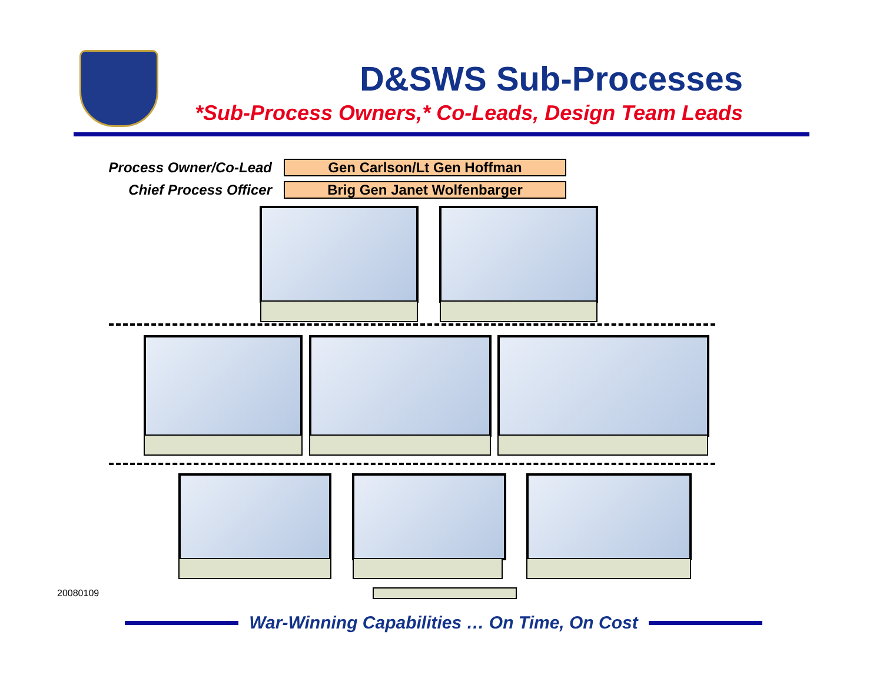D&SWS Sub-Processes
*Sub-Process Owners,* Co-Leads, Design Team Leads
Process Owner/Co-Lead
Gen Carlson/Lt Gen Hoffman
Chief Process Officer
Brig Gen Janet Wolfenbarger
20080109
War-Winning Capabilities … On Time, On Cost